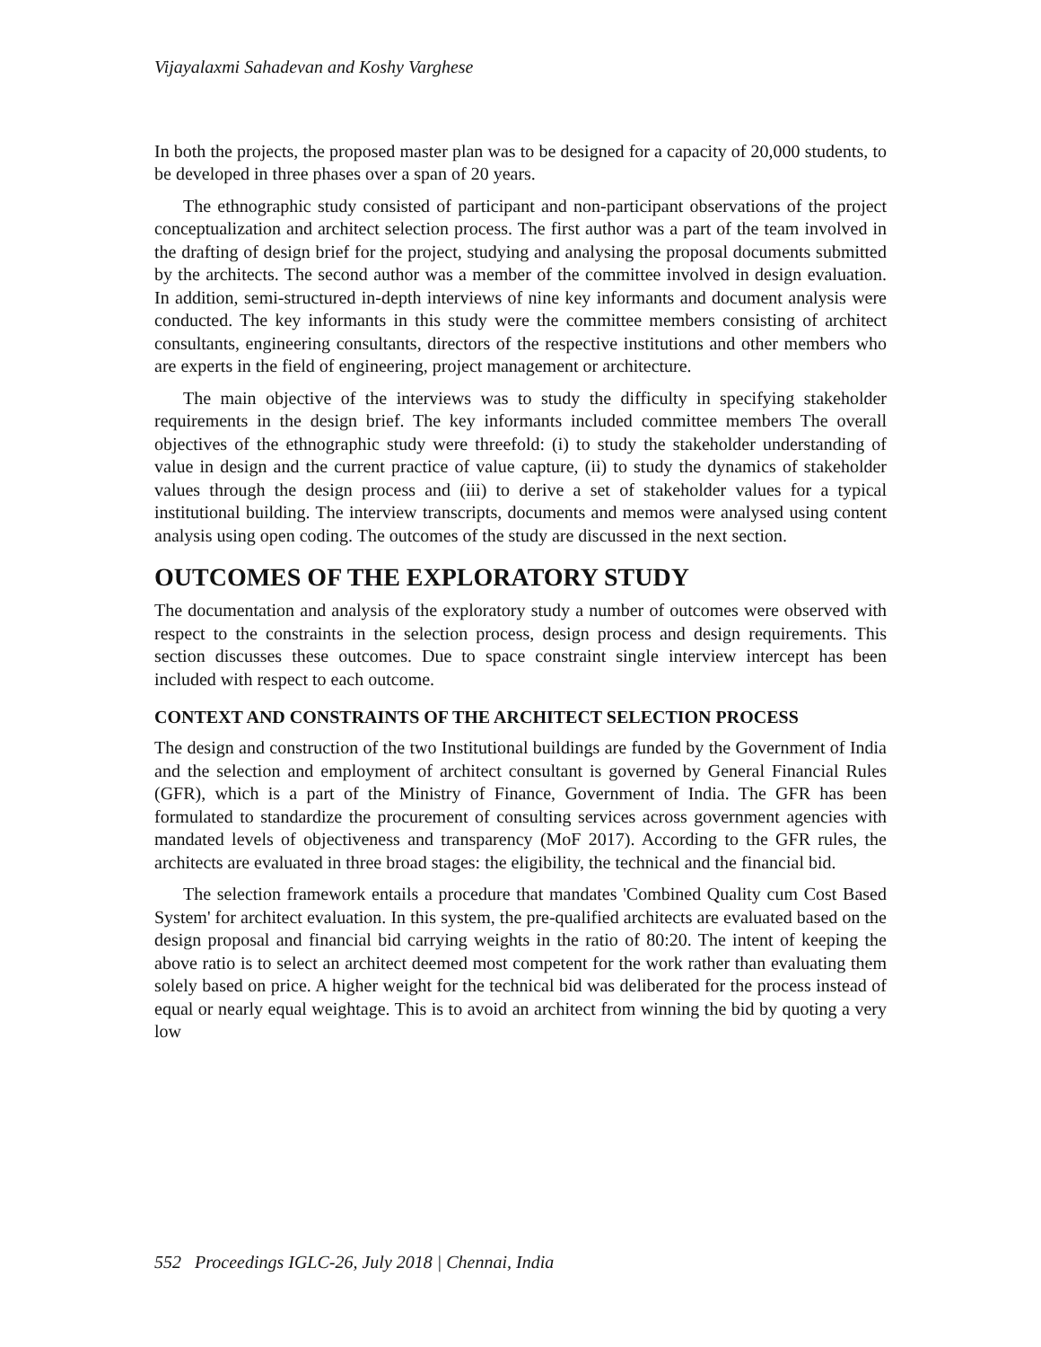Vijayalaxmi Sahadevan and Koshy Varghese
In both the projects, the proposed master plan was to be designed for a capacity of 20,000 students, to be developed in three phases over a span of 20 years.
The ethnographic study consisted of participant and non-participant observations of the project conceptualization and architect selection process. The first author was a part of the team involved in the drafting of design brief for the project, studying and analysing the proposal documents submitted by the architects. The second author was a member of the committee involved in design evaluation. In addition, semi-structured in-depth interviews of nine key informants and document analysis were conducted. The key informants in this study were the committee members consisting of architect consultants, engineering consultants, directors of the respective institutions and other members who are experts in the field of engineering, project management or architecture.
The main objective of the interviews was to study the difficulty in specifying stakeholder requirements in the design brief. The key informants included committee members The overall objectives of the ethnographic study were threefold: (i) to study the stakeholder understanding of value in design and the current practice of value capture, (ii) to study the dynamics of stakeholder values through the design process and (iii) to derive a set of stakeholder values for a typical institutional building. The interview transcripts, documents and memos were analysed using content analysis using open coding. The outcomes of the study are discussed in the next section.
OUTCOMES OF THE EXPLORATORY STUDY
The documentation and analysis of the exploratory study a number of outcomes were observed with respect to the constraints in the selection process, design process and design requirements. This section discusses these outcomes. Due to space constraint single interview intercept has been included with respect to each outcome.
CONTEXT AND CONSTRAINTS OF THE ARCHITECT SELECTION PROCESS
The design and construction of the two Institutional buildings are funded by the Government of India and the selection and employment of architect consultant is governed by General Financial Rules (GFR), which is a part of the Ministry of Finance, Government of India. The GFR has been formulated to standardize the procurement of consulting services across government agencies with mandated levels of objectiveness and transparency (MoF 2017). According to the GFR rules, the architects are evaluated in three broad stages: the eligibility, the technical and the financial bid.
The selection framework entails a procedure that mandates 'Combined Quality cum Cost Based System' for architect evaluation. In this system, the pre-qualified architects are evaluated based on the design proposal and financial bid carrying weights in the ratio of 80:20. The intent of keeping the above ratio is to select an architect deemed most competent for the work rather than evaluating them solely based on price. A higher weight for the technical bid was deliberated for the process instead of equal or nearly equal weightage. This is to avoid an architect from winning the bid by quoting a very low
552 Proceedings IGLC-26, July 2018 | Chennai, India